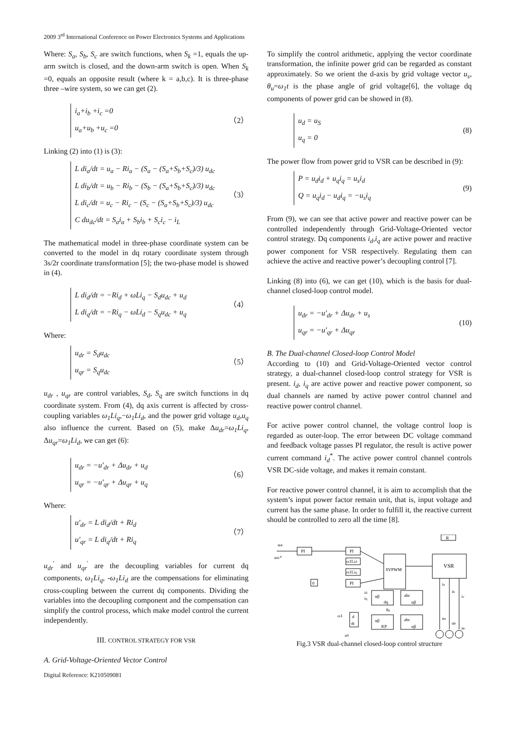2009 3<sup>rd</sup> International Conference on Power Electronics Systems and Applications
Where: S<sub>a</sub>, S<sub>b</sub>, S<sub>c</sub> are switch functions, when S<sub>k</sub> =1, equals the up-arm switch is closed, and the down-arm switch is open. When S<sub>k</sub> =0, equals an opposite result (where k = a,b,c). It is three-phase three –wire system, so we can get (2).
i<sub>a</sub>+i<sub>b</sub> +i<sub>c</sub> =0
u<sub>a</sub>+u<sub>b</sub> +u<sub>c</sub> =0
（2）
Linking (2) into (1) is (3):
L di<sub>a</sub>/dt = u<sub>a</sub> − Ri<sub>a</sub> − (S<sub>a</sub> − (S<sub>a</sub>+S<sub>b</sub>+S<sub>c</sub>)/3) u<sub>dc</sub>
L di<sub>b</sub>/dt = u<sub>b</sub> − Ri<sub>b</sub> − (S<sub>b</sub> − (S<sub>a</sub>+S<sub>b</sub>+S<sub>c</sub>)/3) u<sub>dc</sub>
L di<sub>c</sub>/dt = u<sub>c</sub> − Ri<sub>c</sub> − (S<sub>c</sub> − (S<sub>a</sub>+S<sub>b</sub>+S<sub>c</sub>)/3) u<sub>dc</sub>
C du<sub>dc</sub>/dt = S<sub>a</sub>i<sub>a</sub> + S<sub>b</sub>i<sub>b</sub> + S<sub>c</sub>i<sub>c</sub> − i<sub>L</sub>
（3）
The mathematical model in three-phase coordinate system can be converted to the model in dq rotary coordinate system through 3s/2r coordinate transformation [5]; the two-phase model is showed in (4).
L di<sub>d</sub>/dt = −Ri<sub>d</sub> + ωLi<sub>q</sub> − S<sub>d</sub>u<sub>dc</sub> + u<sub>d</sub>
L di<sub>q</sub>/dt = −Ri<sub>q</sub> − ωLi<sub>d</sub> − S<sub>q</sub>u<sub>dc</sub> + u<sub>q</sub>
（4）
Where:
u<sub>dr</sub> = S<sub>d</sub>u<sub>dc</sub>
u<sub>qr</sub> = S<sub>q</sub>u<sub>dc</sub>
（5）
u<sub>dr</sub> , u<sub>qr</sub> are control variables, S<sub>d</sub>, S<sub>q</sub> are switch functions in dq coordinate system. From (4), dq axis current is affected by cross-coupling variables ω<sub>1</sub>Li<sub>q</sub>,−ω<sub>1</sub>Li<sub>d</sub>, and the power grid voltage u<sub>d</sub>,u<sub>q</sub> also influence the current. Based on (5), make Δu<sub>dr</sub>=ω<sub>1</sub>Li<sub>q</sub>, Δu<sub>qr</sub>=ω<sub>1</sub>Li<sub>d</sub>, we can get (6):
u<sub>dr</sub> = −u'<sub>dr</sub> + Δu<sub>dr</sub> + u<sub>d</sub>
u<sub>qr</sub> = −u'<sub>qr</sub> + Δu<sub>qr</sub> + u<sub>q</sub>
（6）
Where:
u'<sub>dr</sub> = L di<sub>d</sub>/dt + Ri<sub>d</sub>
u'<sub>qr</sub> = L di<sub>q</sub>/dt + Ri<sub>q</sub>
（7）
u<sub>dr</sub><sup>'</sup> and u<sub>qr</sub><sup>'</sup> are the decoupling variables for current dq components, ω<sub>1</sub>Li<sub>q</sub>, -ω<sub>1</sub>Li<sub>d</sub> are the compensations for eliminating cross-coupling between the current dq components. Dividing the variables into the decoupling component and the compensation can simplify the control process, which make model control the current independently.
III. CONTROL STRATEGY FOR VSR
A. Grid-Voltage-Oriented Vector Control
Digital Reference: K210509081
To simplify the control arithmetic, applying the vector coordinate transformation, the infinite power grid can be regarded as constant approximately. So we orient the d-axis by grid voltage vector u<sub>s</sub>, θ<sub>u</sub>=ω<sub>1</sub>t is the phase angle of grid voltage[6], the voltage dq components of power grid can be showed in (8).
u<sub>d</sub> = u<sub>S</sub>
u<sub>q</sub> = 0
(8)
The power flow from power grid to VSR can be described in (9):
P = u<sub>d</sub>i<sub>d</sub> + u<sub>q</sub>i<sub>q</sub> = u<sub>s</sub>i<sub>d</sub>
Q = u<sub>q</sub>i<sub>d</sub> − u<sub>d</sub>i<sub>q</sub> = −u<sub>s</sub>i<sub>q</sub>
(9)
From (9), we can see that active power and reactive power can be controlled independently through Grid-Voltage-Oriented vector control strategy. Dq components i<sub>d</sub>,i<sub>q</sub> are active power and reactive power component for VSR respectively. Regulating them can achieve the active and reactive power’s decoupling control [7].
Linking (8) into (6), we can get (10), which is the basis for dual-channel closed-loop control model.
u<sub>dr</sub> = −u'<sub>dr</sub> + Δu<sub>dr</sub> + u<sub>s</sub>
u<sub>qr</sub> = −u'<sub>qr</sub> + Δu<sub>qr</sub>
(10)
B. The Dual-channel Closed-loop Control Model
According to (10) and Grid-Voltage-Oriented vector control strategy, a dual-channel closed-loop control strategy for VSR is present. i<sub>d</sub>, i<sub>q</sub> are active power and reactive power component, so dual channels are named by active power control channel and reactive power control channel.
For active power control channel, the voltage control loop is regarded as outer-loop. The error between DC voltage command and feedback voltage passes PI regulator, the result is active power current command i<sub>d</sub><sup>*</sup>. The active power control channel controls VSR DC-side voltage, and makes it remain constant.
For reactive power control channel, it is aim to accomplish that the system’s input power factor remain unit, that is, input voltage and current has the same phase. In order to fulfill it, the reactive current should be controlled to zero all the time [8].
udc
udc*
PI
PI
PI
ω1Lid
ω1Liq
SVPWM
VSR
R
αβ
dq
abc
αβ
αβ
KP
abc
αβ
0
d
dt
ω1
uS
θu
id
iq
ia
ib
ic
ua
ub
uc
Fig.3 VSR dual-channel closed-loop control structure